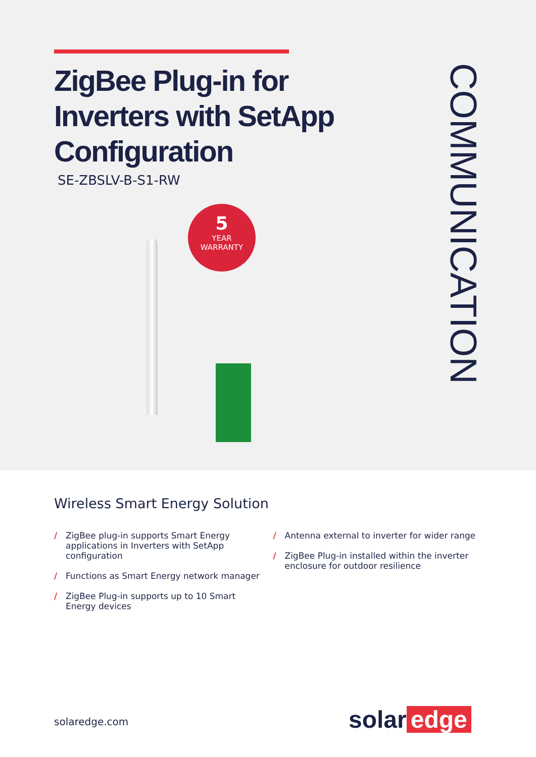ZigBee Plug-in for
Inverters with SetApp
Configuration
SE-ZBSLV-B-S1-RW
5
YEAR
WARRANTY
COMMUNICATION
Wireless Smart Energy Solution
/ ZigBee plug-in supports Smart Energy applications in Inverters with SetApp configuration
/ Functions as Smart Energy network manager
/ ZigBee Plug-in supports up to 10 Smart Energy devices
/ Antenna external to inverter for wider range
/ ZigBee Plug-in installed within the inverter enclosure for outdoor resilience
solaredge.com solar edge